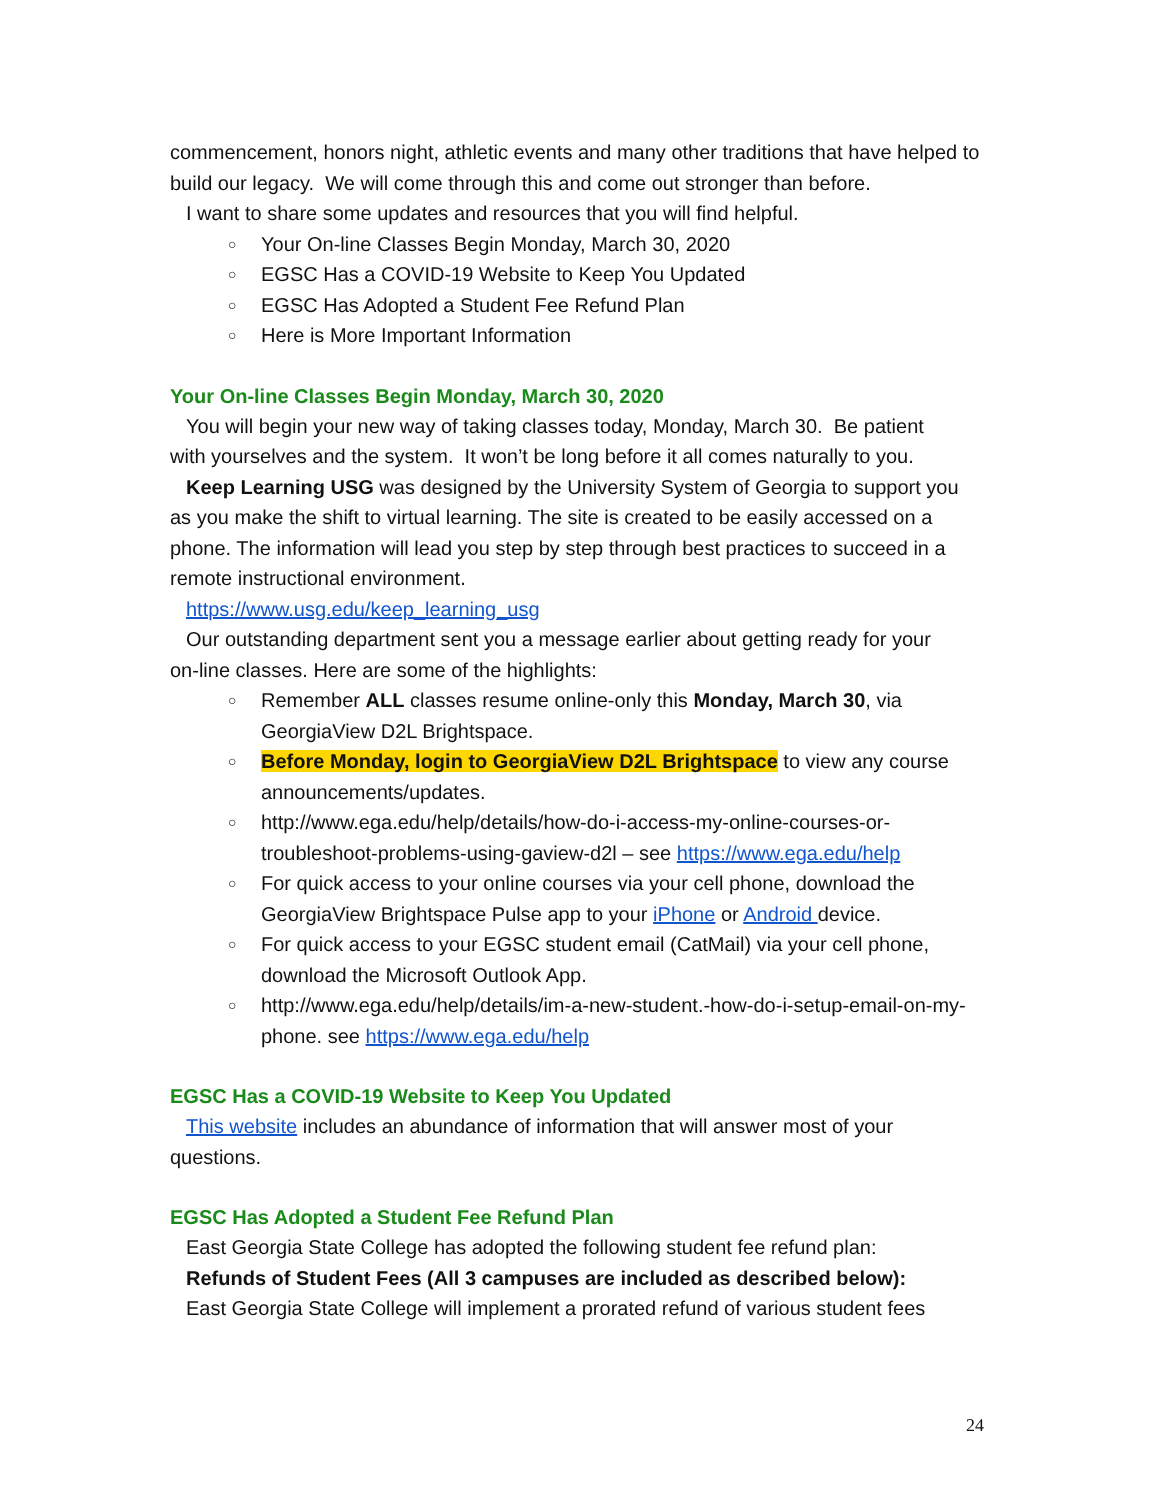commencement, honors night, athletic events and many other traditions that have helped to build our legacy. We will come through this and come out stronger than before.
I want to share some updates and resources that you will find helpful.
○ Your On-line Classes Begin Monday, March 30, 2020
○ EGSC Has a COVID-19 Website to Keep You Updated
○ EGSC Has Adopted a Student Fee Refund Plan
○ Here is More Important Information
Your On-line Classes Begin Monday, March 30, 2020
You will begin your new way of taking classes today, Monday, March 30. Be patient
with yourselves and the system. It won’t be long before it all comes naturally to you.
Keep Learning USG was designed by the University System of Georgia to support you
as you make the shift to virtual learning. The site is created to be easily accessed on a phone. The information will lead you step by step through best practices to succeed in a remote instructional environment.
https://www.usg.edu/keep_learning_usg
Our outstanding department sent you a message earlier about getting ready for your
on-line classes. Here are some of the highlights:
○ Remember ALL classes resume online-only this Monday, March 30, via GeorgiaView D2L Brightspace.
○ Before Monday, login to GeorgiaView D2L Brightspace to view any course announcements/updates.
○ http://www.ega.edu/help/details/how-do-i-access-my-online-courses-or-troubleshoot-problems-using-gaview-d2l – see https://www.ega.edu/help
○ For quick access to your online courses via your cell phone, download the GeorgiaView Brightspace Pulse app to your iPhone or Android device.
○ For quick access to your EGSC student email (CatMail) via your cell phone, download the Microsoft Outlook App.
○ http://www.ega.edu/help/details/im-a-new-student.-how-do-i-setup-email-on-my-phone. see https://www.ega.edu/help
EGSC Has a COVID-19 Website to Keep You Updated
This website includes an abundance of information that will answer most of your
questions.
EGSC Has Adopted a Student Fee Refund Plan
East Georgia State College has adopted the following student fee refund plan:
Refunds of Student Fees (All 3 campuses are included as described below):
East Georgia State College will implement a prorated refund of various student fees
24